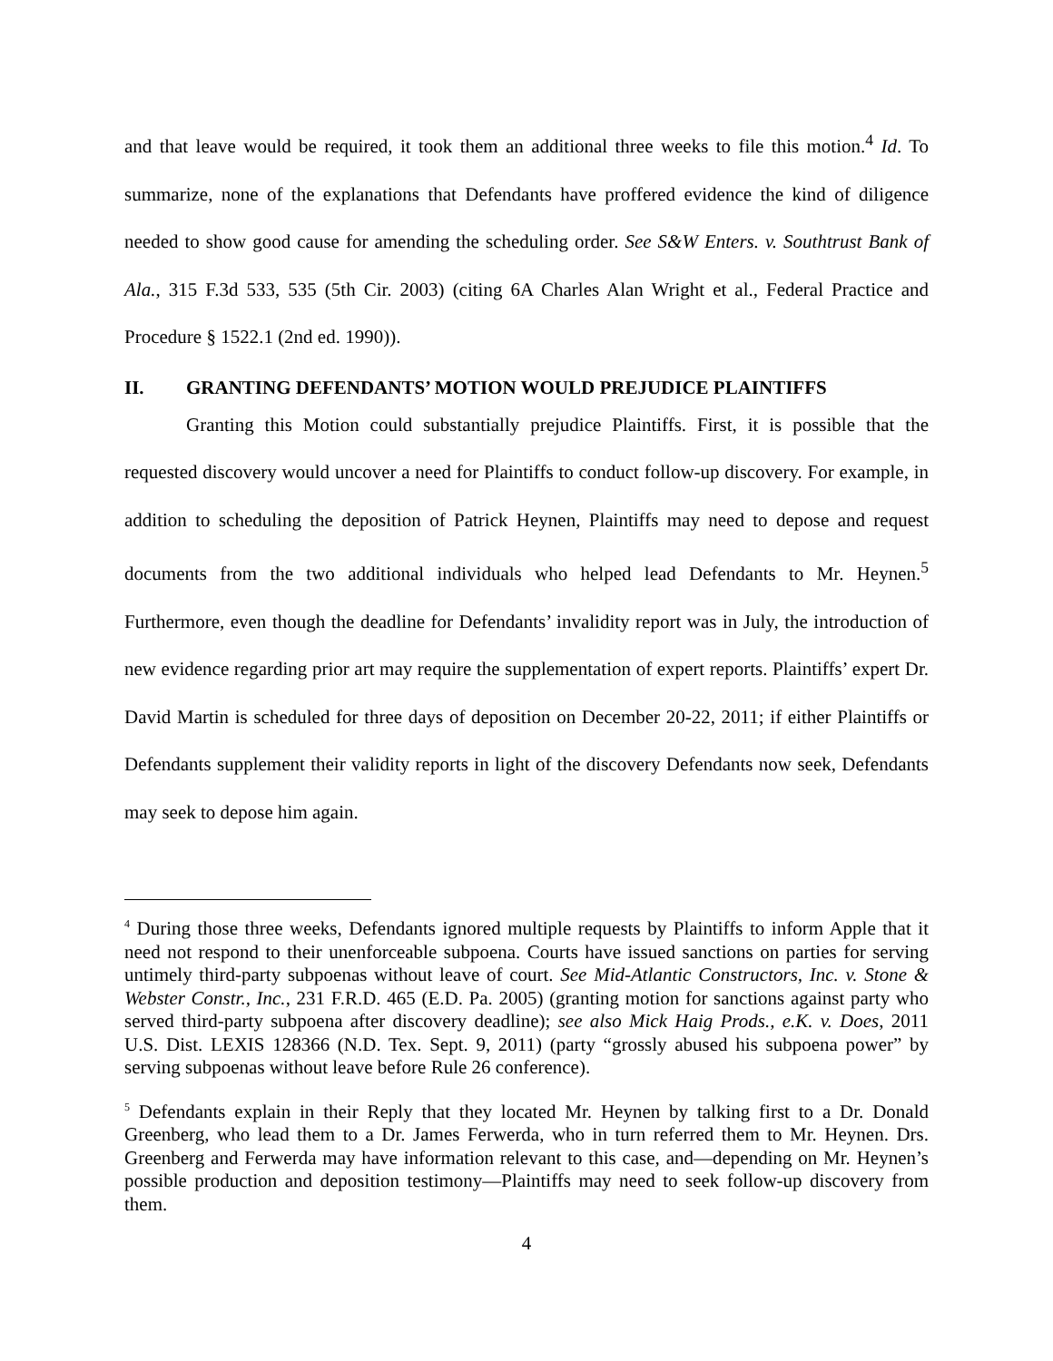and that leave would be required, it took them an additional three weeks to file this motion.<sup>4</sup> Id. To summarize, none of the explanations that Defendants have proffered evidence the kind of diligence needed to show good cause for amending the scheduling order. See S&W Enters. v. Southtrust Bank of Ala., 315 F.3d 533, 535 (5th Cir. 2003) (citing 6A Charles Alan Wright et al., Federal Practice and Procedure § 1522.1 (2nd ed. 1990)).
II. GRANTING DEFENDANTS’ MOTION WOULD PREJUDICE PLAINTIFFS
Granting this Motion could substantially prejudice Plaintiffs. First, it is possible that the requested discovery would uncover a need for Plaintiffs to conduct follow-up discovery. For example, in addition to scheduling the deposition of Patrick Heynen, Plaintiffs may need to depose and request documents from the two additional individuals who helped lead Defendants to Mr. Heynen.<sup>5</sup> Furthermore, even though the deadline for Defendants’ invalidity report was in July, the introduction of new evidence regarding prior art may require the supplementation of expert reports. Plaintiffs’ expert Dr. David Martin is scheduled for three days of deposition on December 20-22, 2011; if either Plaintiffs or Defendants supplement their validity reports in light of the discovery Defendants now seek, Defendants may seek to depose him again.
<sup>4</sup> During those three weeks, Defendants ignored multiple requests by Plaintiffs to inform Apple that it need not respond to their unenforceable subpoena. Courts have issued sanctions on parties for serving untimely third-party subpoenas without leave of court. See Mid-Atlantic Constructors, Inc. v. Stone & Webster Constr., Inc., 231 F.R.D. 465 (E.D. Pa. 2005) (granting motion for sanctions against party who served third-party subpoena after discovery deadline); see also Mick Haig Prods., e.K. v. Does, 2011 U.S. Dist. LEXIS 128366 (N.D. Tex. Sept. 9, 2011) (party “grossly abused his subpoena power” by serving subpoenas without leave before Rule 26 conference).
<sup>5</sup> Defendants explain in their Reply that they located Mr. Heynen by talking first to a Dr. Donald Greenberg, who lead them to a Dr. James Ferwerda, who in turn referred them to Mr. Heynen. Drs. Greenberg and Ferwerda may have information relevant to this case, and—depending on Mr. Heynen’s possible production and deposition testimony—Plaintiffs may need to seek follow-up discovery from them.
4